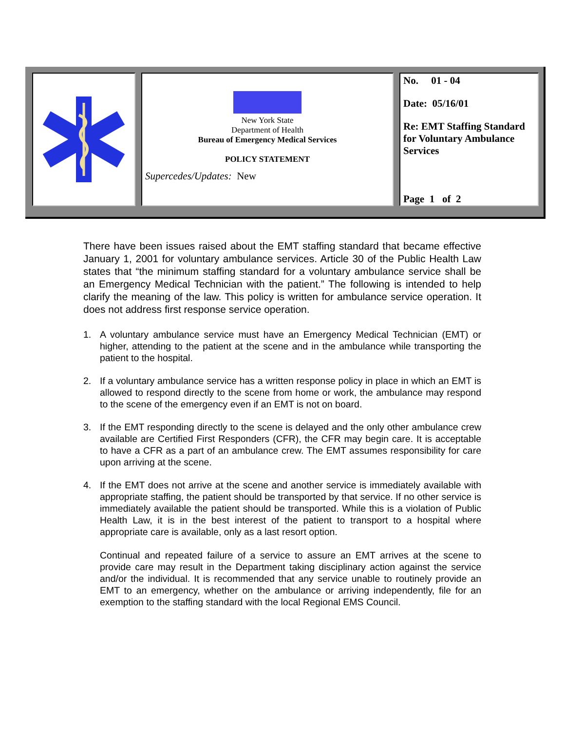New York State
Department of Health
Bureau of Emergency Medical Services
POLICY STATEMENT
Supercedes/Updates: New
No. 01 - 04
Date: 05/16/01
Re: EMT Staffing Standard for Voluntary Ambulance Services
Page 1 of 2
There have been issues raised about the EMT staffing standard that became effective January 1, 2001 for voluntary ambulance services. Article 30 of the Public Health Law states that “the minimum staffing standard for a voluntary ambulance service shall be an Emergency Medical Technician with the patient.” The following is intended to help clarify the meaning of the law. This policy is written for ambulance service operation. It does not address first response service operation.
1. A voluntary ambulance service must have an Emergency Medical Technician (EMT) or higher, attending to the patient at the scene and in the ambulance while transporting the patient to the hospital.
2. If a voluntary ambulance service has a written response policy in place in which an EMT is allowed to respond directly to the scene from home or work, the ambulance may respond to the scene of the emergency even if an EMT is not on board.
3. If the EMT responding directly to the scene is delayed and the only other ambulance crew available are Certified First Responders (CFR), the CFR may begin care. It is acceptable to have a CFR as a part of an ambulance crew. The EMT assumes responsibility for care upon arriving at the scene.
4. If the EMT does not arrive at the scene and another service is immediately available with appropriate staffing, the patient should be transported by that service. If no other service is immediately available the patient should be transported. While this is a violation of Public Health Law, it is in the best interest of the patient to transport to a hospital where appropriate care is available, only as a last resort option.
Continual and repeated failure of a service to assure an EMT arrives at the scene to provide care may result in the Department taking disciplinary action against the service and/or the individual. It is recommended that any service unable to routinely provide an EMT to an emergency, whether on the ambulance or arriving independently, file for an exemption to the staffing standard with the local Regional EMS Council.